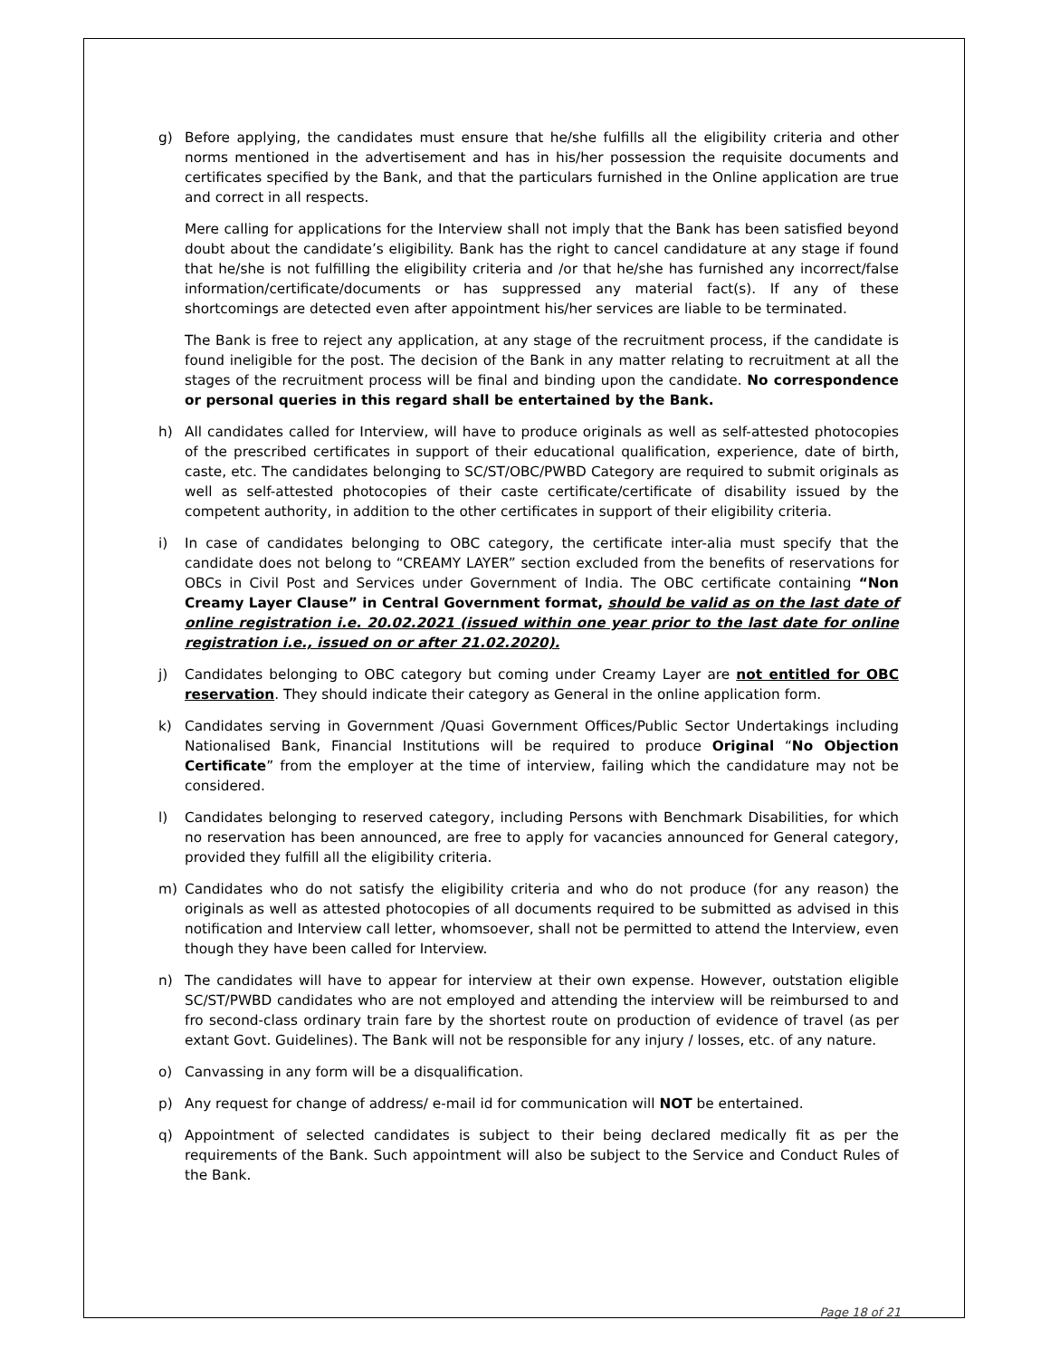g) Before applying, the candidates must ensure that he/she fulfills all the eligibility criteria and other norms mentioned in the advertisement and has in his/her possession the requisite documents and certificates specified by the Bank, and that the particulars furnished in the Online application are true and correct in all respects.
Mere calling for applications for the Interview shall not imply that the Bank has been satisfied beyond doubt about the candidate’s eligibility. Bank has the right to cancel candidature at any stage if found that he/she is not fulfilling the eligibility criteria and /or that he/she has furnished any incorrect/false information/certificate/documents or has suppressed any material fact(s). If any of these shortcomings are detected even after appointment his/her services are liable to be terminated.
The Bank is free to reject any application, at any stage of the recruitment process, if the candidate is found ineligible for the post. The decision of the Bank in any matter relating to recruitment at all the stages of the recruitment process will be final and binding upon the candidate. No correspondence or personal queries in this regard shall be entertained by the Bank.
h) All candidates called for Interview, will have to produce originals as well as self-attested photocopies of the prescribed certificates in support of their educational qualification, experience, date of birth, caste, etc. The candidates belonging to SC/ST/OBC/PWBD Category are required to submit originals as well as self-attested photocopies of their caste certificate/certificate of disability issued by the competent authority, in addition to the other certificates in support of their eligibility criteria.
i) In case of candidates belonging to OBC category, the certificate inter-alia must specify that the candidate does not belong to “CREAMY LAYER” section excluded from the benefits of reservations for OBCs in Civil Post and Services under Government of India. The OBC certificate containing “Non Creamy Layer Clause” in Central Government format, should be valid as on the last date of online registration i.e. 20.02.2021 (issued within one year prior to the last date for online registration i.e., issued on or after 21.02.2020).
j) Candidates belonging to OBC category but coming under Creamy Layer are not entitled for OBC reservation. They should indicate their category as General in the online application form.
k) Candidates serving in Government /Quasi Government Offices/Public Sector Undertakings including Nationalised Bank, Financial Institutions will be required to produce Original “No Objection Certificate” from the employer at the time of interview, failing which the candidature may not be considered.
l) Candidates belonging to reserved category, including Persons with Benchmark Disabilities, for which no reservation has been announced, are free to apply for vacancies announced for General category, provided they fulfill all the eligibility criteria.
m) Candidates who do not satisfy the eligibility criteria and who do not produce (for any reason) the originals as well as attested photocopies of all documents required to be submitted as advised in this notification and Interview call letter, whomsoever, shall not be permitted to attend the Interview, even though they have been called for Interview.
n) The candidates will have to appear for interview at their own expense. However, outstation eligible SC/ST/PWBD candidates who are not employed and attending the interview will be reimbursed to and fro second-class ordinary train fare by the shortest route on production of evidence of travel (as per extant Govt. Guidelines). The Bank will not be responsible for any injury / losses, etc. of any nature.
o) Canvassing in any form will be a disqualification.
p) Any request for change of address/ e-mail id for communication will NOT be entertained.
q) Appointment of selected candidates is subject to their being declared medically fit as per the requirements of the Bank. Such appointment will also be subject to the Service and Conduct Rules of the Bank.
Page 18 of 21